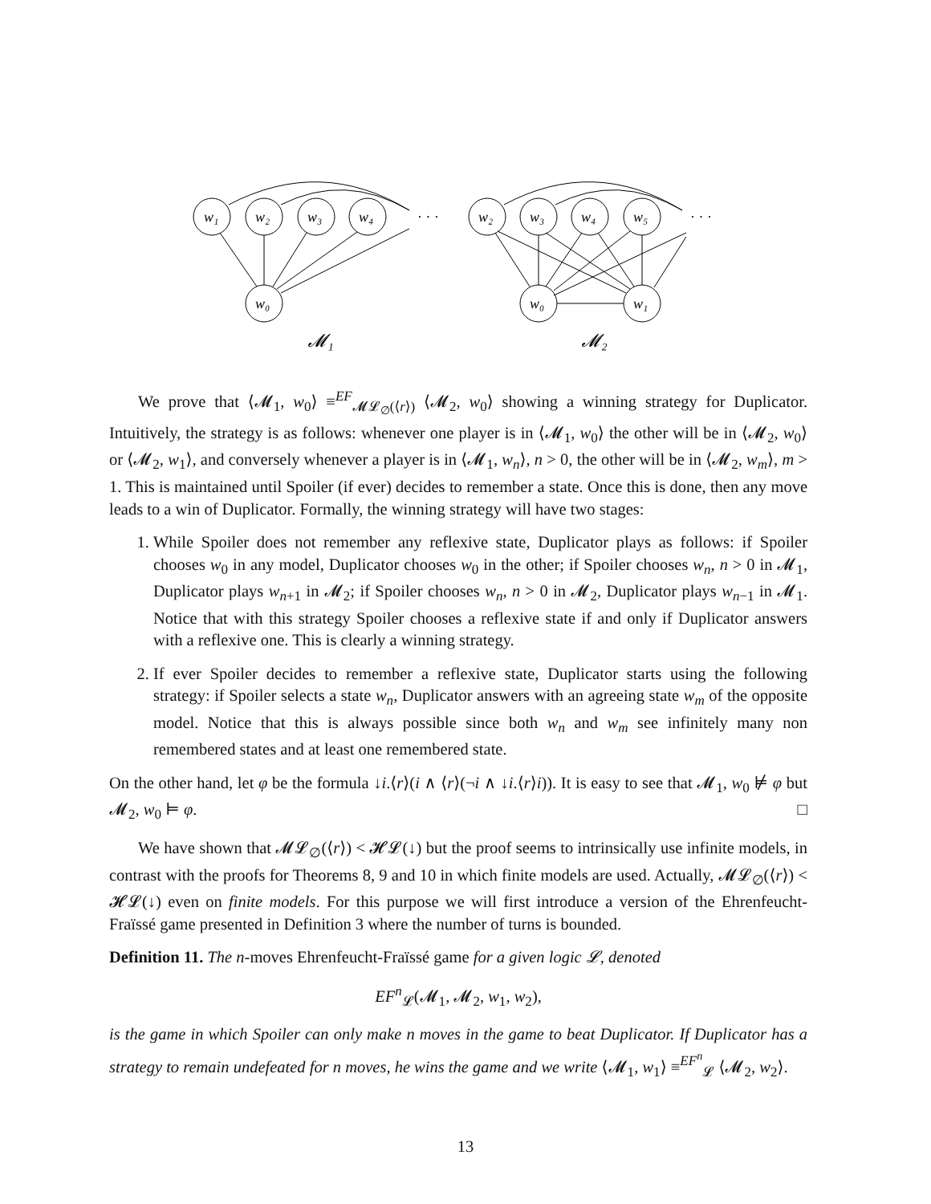w₁
w₂
w₃
w₄
w₀
· · ·
w₂
w₃
w₄
w₅
w₀
w₁
· · ·
𝓜₁
𝓜₂
We prove that ⟨𝓜<sub>1</sub>, w<sub>0</sub>⟩ ≡<sup>EF</sup><sub>𝓜𝓛<sub>∅</sub>(⟨r⟩)</sub> ⟨𝓜<sub>2</sub>, w<sub>0</sub>⟩ showing a winning strategy for Duplicator. Intuitively, the strategy is as follows: whenever one player is in ⟨𝓜<sub>1</sub>, w<sub>0</sub>⟩ the other will be in ⟨𝓜<sub>2</sub>, w<sub>0</sub>⟩ or ⟨𝓜<sub>2</sub>, w<sub>1</sub>⟩, and conversely whenever a player is in ⟨𝓜<sub>1</sub>, w<sub>n</sub>⟩, n > 0, the other will be in ⟨𝓜<sub>2</sub>, w<sub>m</sub>⟩, m > 1. This is maintained until Spoiler (if ever) decides to remember a state. Once this is done, then any move leads to a win of Duplicator. Formally, the winning strategy will have two stages:
1. While Spoiler does not remember any reflexive state, Duplicator plays as follows: if Spoiler chooses w<sub>0</sub> in any model, Duplicator chooses w<sub>0</sub> in the other; if Spoiler chooses w<sub>n</sub>, n > 0 in 𝓜<sub>1</sub>, Duplicator plays w<sub>n+1</sub> in 𝓜<sub>2</sub>; if Spoiler chooses w<sub>n</sub>, n > 0 in 𝓜<sub>2</sub>, Duplicator plays w<sub>n−1</sub> in 𝓜<sub>1</sub>. Notice that with this strategy Spoiler chooses a reflexive state if and only if Duplicator answers with a reflexive one. This is clearly a winning strategy.
2. If ever Spoiler decides to remember a reflexive state, Duplicator starts using the following strategy: if Spoiler selects a state w<sub>n</sub>, Duplicator answers with an agreeing state w<sub>m</sub> of the opposite model. Notice that this is always possible since both w<sub>n</sub> and w<sub>m</sub> see infinitely many non remembered states and at least one remembered state.
On the other hand, let φ be the formula ↓i.⟨r⟩(i ∧ ⟨r⟩(¬i ∧ ↓i.⟨r⟩i)). It is easy to see that 𝓜<sub>1</sub>, w<sub>0</sub> ⊭ φ but 𝓜<sub>2</sub>, w<sub>0</sub> ⊨ φ. □
We have shown that 𝓜𝓛<sub>∅</sub>(⟨r⟩) < 𝓗𝓛(↓) but the proof seems to intrinsically use infinite models, in contrast with the proofs for Theorems 8, 9 and 10 in which finite models are used. Actually, 𝓜𝓛<sub>∅</sub>(⟨r⟩) < 𝓗𝓛(↓) even on finite models. For this purpose we will first introduce a version of the Ehrenfeucht-Fraïssé game presented in Definition 3 where the number of turns is bounded.
Definition 11. The n-moves Ehrenfeucht-Fraïssé game for a given logic 𝓛, denoted
EF<sup>n</sup><sub>𝓛</sub>(𝓜<sub>1</sub>, 𝓜<sub>2</sub>, w<sub>1</sub>, w<sub>2</sub>),
is the game in which Spoiler can only make n moves in the game to beat Duplicator. If Duplicator has a strategy to remain undefeated for n moves, he wins the game and we write ⟨𝓜<sub>1</sub>, w<sub>1</sub>⟩ ≡<sup>EF<sup>n</sup></sup><sub>𝓛</sub> ⟨𝓜<sub>2</sub>, w<sub>2</sub>⟩.
13